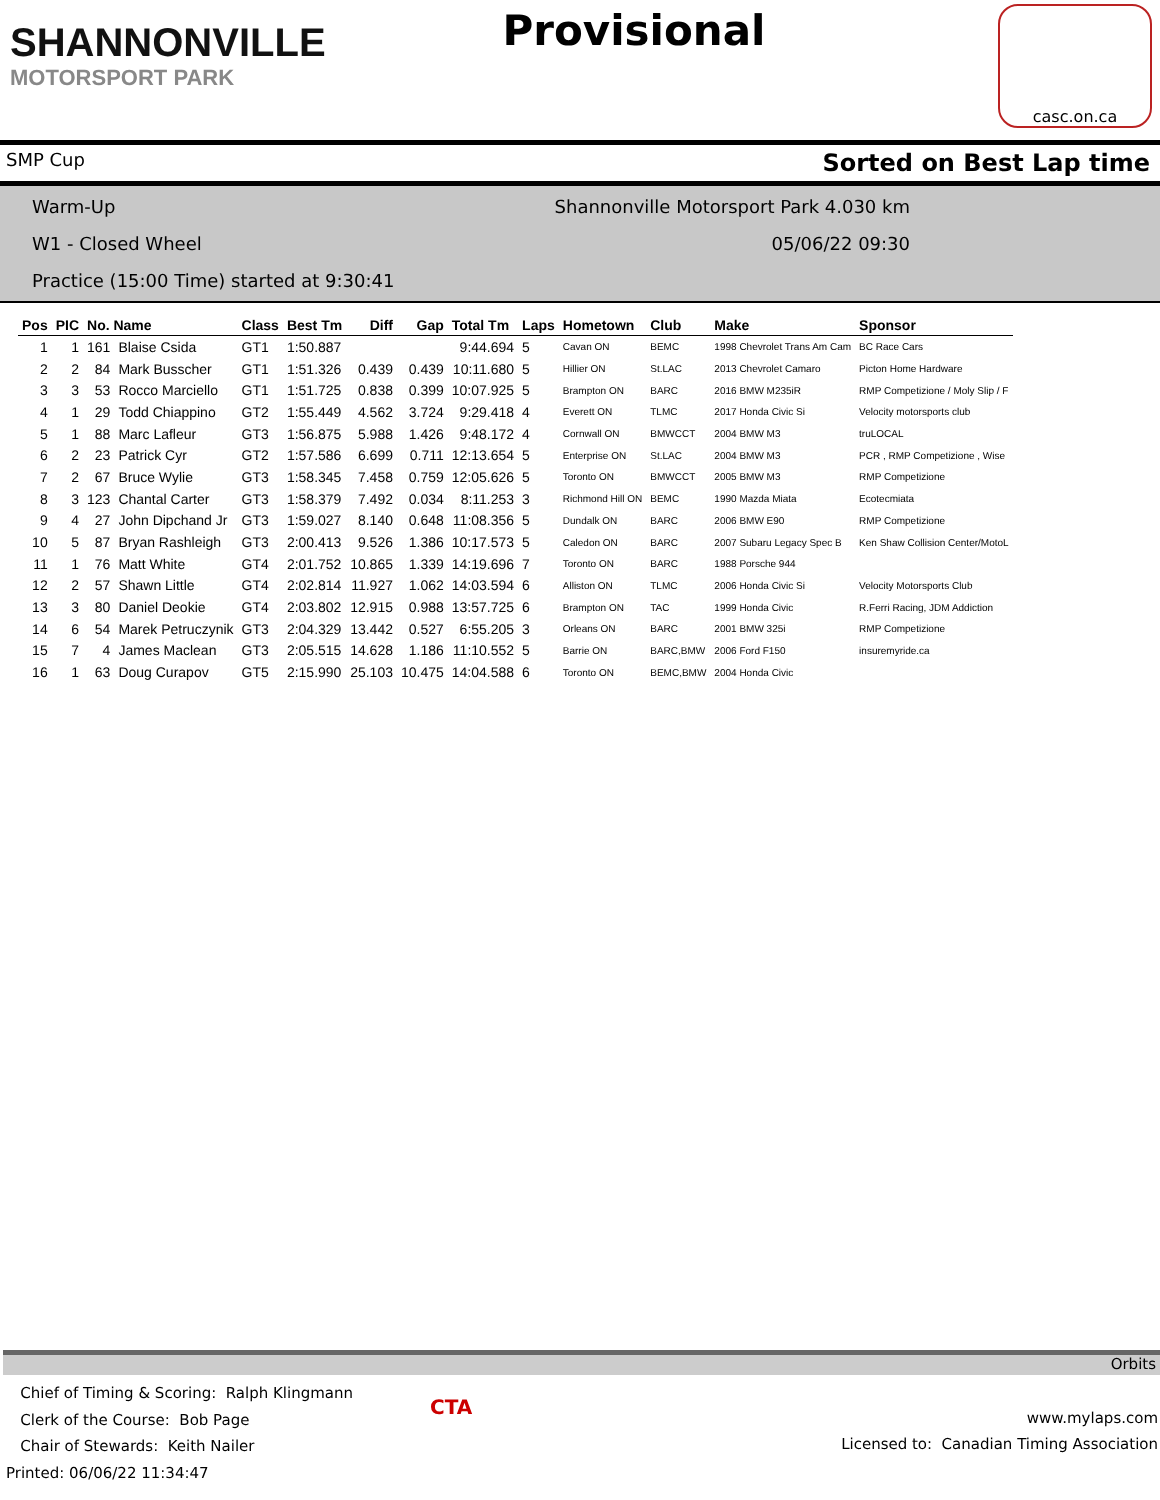SHANNONVILLE
MOTORSPORT PARK
Provisional
casc.on.ca
SMP Cup Sorted on Best Lap time
Warm-Up Shannonville Motorsport Park 4.030 km
W1 - Closed Wheel 05/06/22 09:30
Practice (15:00 Time) started at 9:30:41
| Pos | PIC | No. Name | | Class | Best Tm | Diff | Gap | Total Tm | Laps | Hometown | Club | Make | Sponsor |
| --- | --- | --- | --- | --- | --- | --- | --- | --- | --- | --- | --- | --- | --- |
| 1 | 1 | 161 | Blaise Csida | GT1 | 1:50.887 | | | 9:44.694 | 5 | Cavan ON | BEMC | 1998 Chevrolet Trans Am Cam | BC Race Cars |
| 2 | 2 | 84 | Mark Busscher | GT1 | 1:51.326 | 0.439 | 0.439 | 10:11.680 | 5 | Hillier ON | St.LAC | 2013 Chevrolet Camaro | Picton Home Hardware |
| 3 | 3 | 53 | Rocco Marciello | GT1 | 1:51.725 | 0.838 | 0.399 | 10:07.925 | 5 | Brampton ON | BARC | 2016 BMW M235iR | RMP Competizione / Moly Slip / F |
| 4 | 1 | 29 | Todd Chiappino | GT2 | 1:55.449 | 4.562 | 3.724 | 9:29.418 | 4 | Everett ON | TLMC | 2017 Honda Civic Si | Velocity motorsports club |
| 5 | 1 | 88 | Marc Lafleur | GT3 | 1:56.875 | 5.988 | 1.426 | 9:48.172 | 4 | Cornwall ON | BMWCCT | 2004 BMW M3 | truLOCAL |
| 6 | 2 | 23 | Patrick Cyr | GT2 | 1:57.586 | 6.699 | 0.711 | 12:13.654 | 5 | Enterprise ON | St.LAC | 2004 BMW M3 | PCR , RMP Competizione , Wise |
| 7 | 2 | 67 | Bruce Wylie | GT3 | 1:58.345 | 7.458 | 0.759 | 12:05.626 | 5 | Toronto ON | BMWCCT | 2005 BMW M3 | RMP Competizione |
| 8 | 3 | 123 | Chantal Carter | GT3 | 1:58.379 | 7.492 | 0.034 | 8:11.253 | 3 | Richmond Hill ON | BEMC | 1990 Mazda Miata | Ecotecmiata |
| 9 | 4 | 27 | John Dipchand Jr | GT3 | 1:59.027 | 8.140 | 0.648 | 11:08.356 | 5 | Dundalk ON | BARC | 2006 BMW E90 | RMP Competizione |
| 10 | 5 | 87 | Bryan Rashleigh | GT3 | 2:00.413 | 9.526 | 1.386 | 10:17.573 | 5 | Caledon ON | BARC | 2007 Subaru Legacy Spec B | Ken Shaw Collision Center/MotoL |
| 11 | 1 | 76 | Matt White | GT4 | 2:01.752 | 10.865 | 1.339 | 14:19.696 | 7 | Toronto ON | BARC | 1988 Porsche 944 | |
| 12 | 2 | 57 | Shawn Little | GT4 | 2:02.814 | 11.927 | 1.062 | 14:03.594 | 6 | Alliston ON | TLMC | 2006 Honda Civic Si | Velocity Motorsports Club |
| 13 | 3 | 80 | Daniel Deokie | GT4 | 2:03.802 | 12.915 | 0.988 | 13:57.725 | 6 | Brampton ON | TAC | 1999 Honda Civic | R.Ferri Racing, JDM Addiction |
| 14 | 6 | 54 | Marek Petruczynik | GT3 | 2:04.329 | 13.442 | 0.527 | 6:55.205 | 3 | Orleans ON | BARC | 2001 BMW 325i | RMP Competizione |
| 15 | 7 | 4 | James Maclean | GT3 | 2:05.515 | 14.628 | 1.186 | 11:10.552 | 5 | Barrie ON | BARC,BMW | 2006 Ford F150 | insuremyride.ca |
| 16 | 1 | 63 | Doug Curapov | GT5 | 2:15.990 | 25.103 | 10.475 | 14:04.588 | 6 | Toronto ON | BEMC,BMW | 2004 Honda Civic | |
Orbits
Chief of Timing & Scoring: Ralph Klingmann
Clerk of the Course: Bob Page
Chair of Stewards: Keith Nailer
Printed: 06/06/22 11:34:47
CTA
www.mylaps.com
Licensed to: Canadian Timing Association